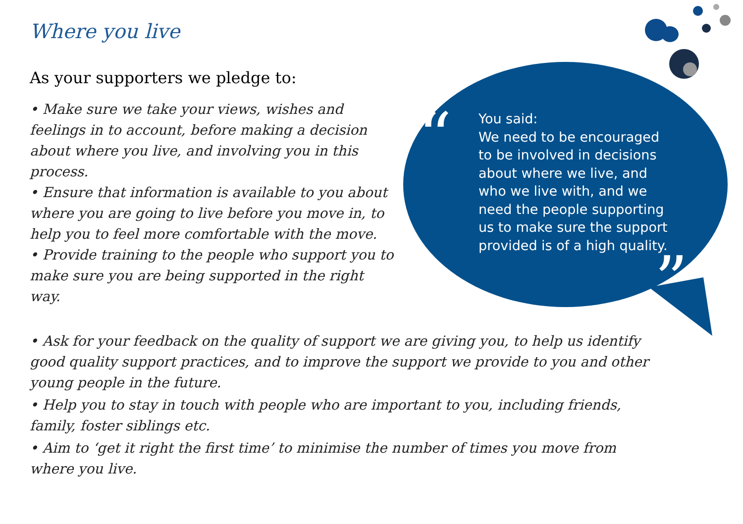“
”
Where you live
As your supporters we pledge to:
• Make sure we take your views, wishes and feelings in to account, before making a decision about where you live, and involving you in this process.
• Ensure that information is available to you about where you are going to live before you move in, to help you to feel more comfortable with the move.
• Provide training to the people who support you to make sure you are being supported in the right way.
• Ask for your feedback on the quality of support we are giving you, to help us identify good quality support practices, and to improve the support we provide to you and other young people in the future.
• Help you to stay in touch with people who are important to you, including friends, family, foster siblings etc.
• Aim to ‘get it right the first time’ to minimise the number of times you move from where you live.
You said:
We need to be encouraged to be involved in decisions about where we live, and who we live with, and we need the people supporting us to make sure the support provided is of a high quality.